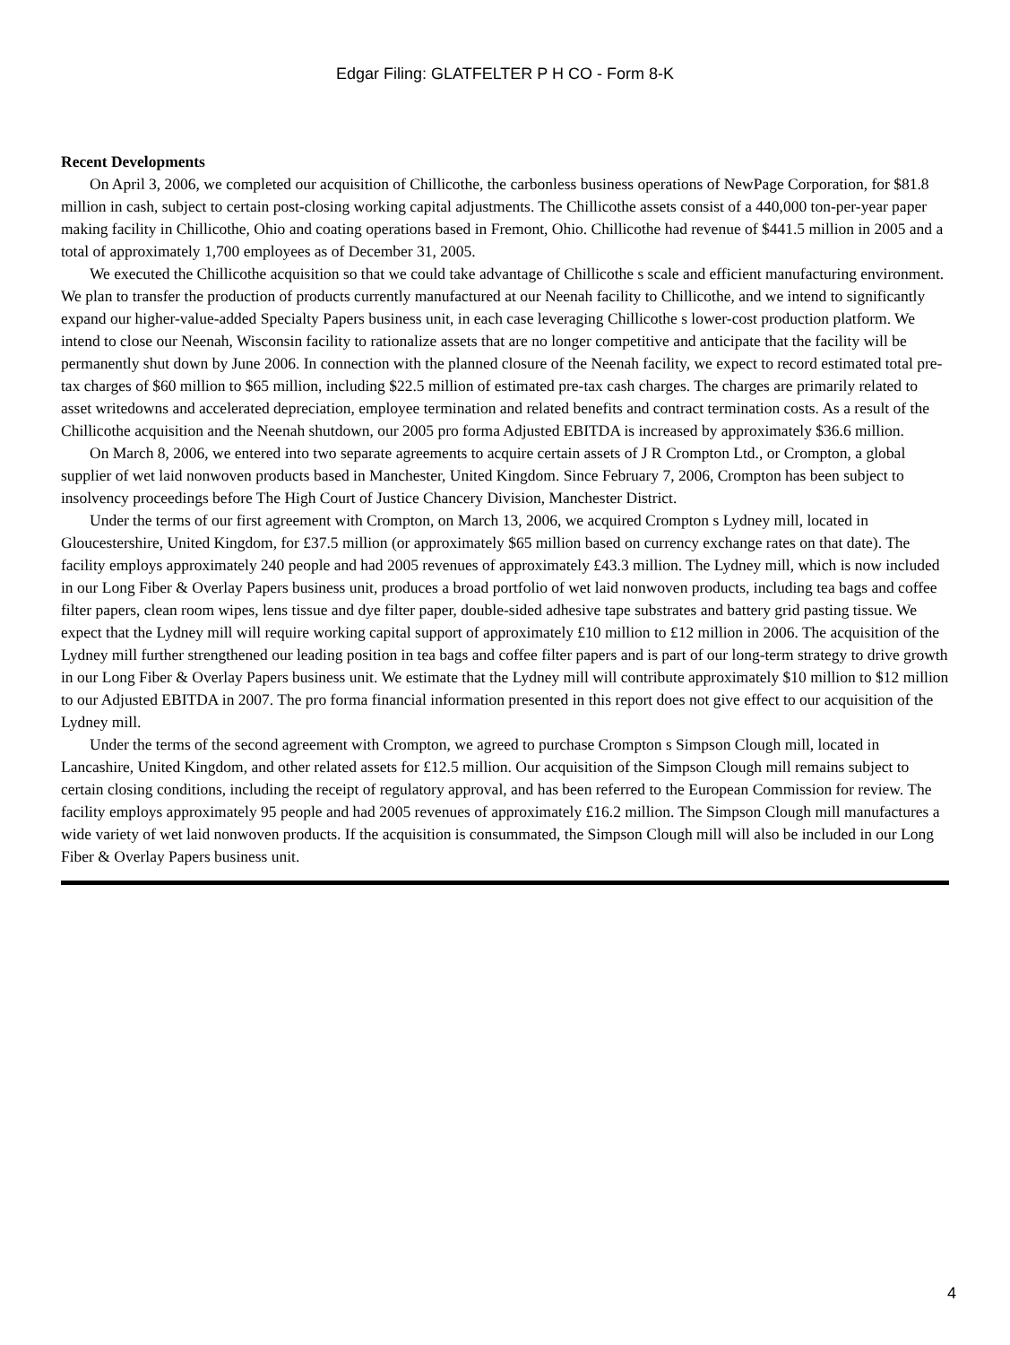Edgar Filing: GLATFELTER P H CO - Form 8-K
Recent Developments
On April 3, 2006, we completed our acquisition of Chillicothe, the carbonless business operations of NewPage Corporation, for $81.8 million in cash, subject to certain post-closing working capital adjustments. The Chillicothe assets consist of a 440,000 ton-per-year paper making facility in Chillicothe, Ohio and coating operations based in Fremont, Ohio. Chillicothe had revenue of $441.5 million in 2005 and a total of approximately 1,700 employees as of December 31, 2005.
We executed the Chillicothe acquisition so that we could take advantage of Chillicothe s scale and efficient manufacturing environment. We plan to transfer the production of products currently manufactured at our Neenah facility to Chillicothe, and we intend to significantly expand our higher-value-added Specialty Papers business unit, in each case leveraging Chillicothe s lower-cost production platform. We intend to close our Neenah, Wisconsin facility to rationalize assets that are no longer competitive and anticipate that the facility will be permanently shut down by June 2006. In connection with the planned closure of the Neenah facility, we expect to record estimated total pre-tax charges of $60 million to $65 million, including $22.5 million of estimated pre-tax cash charges. The charges are primarily related to asset writedowns and accelerated depreciation, employee termination and related benefits and contract termination costs. As a result of the Chillicothe acquisition and the Neenah shutdown, our 2005 pro forma Adjusted EBITDA is increased by approximately $36.6 million.
On March 8, 2006, we entered into two separate agreements to acquire certain assets of J R Crompton Ltd., or Crompton, a global supplier of wet laid nonwoven products based in Manchester, United Kingdom. Since February 7, 2006, Crompton has been subject to insolvency proceedings before The High Court of Justice Chancery Division, Manchester District.
Under the terms of our first agreement with Crompton, on March 13, 2006, we acquired Crompton s Lydney mill, located in Gloucestershire, United Kingdom, for £37.5 million (or approximately $65 million based on currency exchange rates on that date). The facility employs approximately 240 people and had 2005 revenues of approximately £43.3 million. The Lydney mill, which is now included in our Long Fiber & Overlay Papers business unit, produces a broad portfolio of wet laid nonwoven products, including tea bags and coffee filter papers, clean room wipes, lens tissue and dye filter paper, double-sided adhesive tape substrates and battery grid pasting tissue. We expect that the Lydney mill will require working capital support of approximately £10 million to £12 million in 2006. The acquisition of the Lydney mill further strengthened our leading position in tea bags and coffee filter papers and is part of our long-term strategy to drive growth in our Long Fiber & Overlay Papers business unit. We estimate that the Lydney mill will contribute approximately $10 million to $12 million to our Adjusted EBITDA in 2007. The pro forma financial information presented in this report does not give effect to our acquisition of the Lydney mill.
Under the terms of the second agreement with Crompton, we agreed to purchase Crompton s Simpson Clough mill, located in Lancashire, United Kingdom, and other related assets for £12.5 million. Our acquisition of the Simpson Clough mill remains subject to certain closing conditions, including the receipt of regulatory approval, and has been referred to the European Commission for review. The facility employs approximately 95 people and had 2005 revenues of approximately £16.2 million. The Simpson Clough mill manufactures a wide variety of wet laid nonwoven products. If the acquisition is consummated, the Simpson Clough mill will also be included in our Long Fiber & Overlay Papers business unit.
4